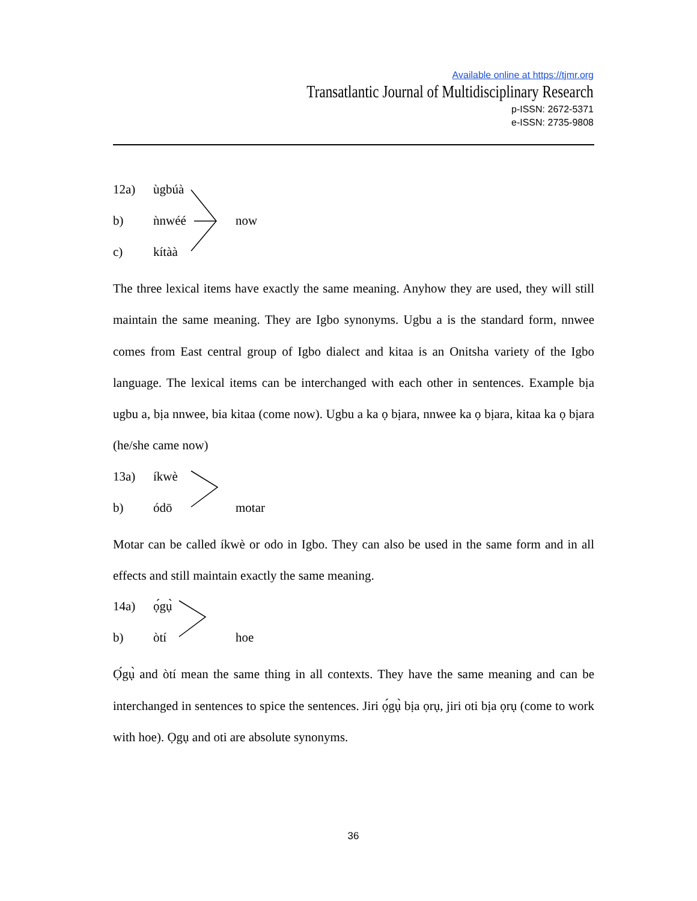Available online at https://tjmr.org
Transatlantic Journal of Multidisciplinary Research
p-ISSN: 2672-5371
e-ISSN: 2735-9808
12a) ùgbúà
b) ǹnwéé now
c) kítàà
The three lexical items have exactly the same meaning. Anyhow they are used, they will still maintain the same meaning. They are Igbo synonyms. Ugbu a is the standard form, nnwee comes from East central group of Igbo dialect and kitaa is an Onitsha variety of the Igbo language. The lexical items can be interchanged with each other in sentences. Example bịa ugbu a, bịa nnwee, bia kitaa (come now). Ugbu a ka ọ bịara, nnwee ka ọ bịara, kitaa ka ọ bịara (he/she came now)
13a) íkwè
b) ódō motar
Motar can be called íkwè or odo in Igbo. They can also be used in the same form and in all effects and still maintain exactly the same meaning.
14a) ọ́gụ̀
b) òtí hoe
Ọ́gụ̀ and òtí mean the same thing in all contexts. They have the same meaning and can be interchanged in sentences to spice the sentences. Jiri ọ́gụ̀ bịa ọrụ, jiri oti bịa ọrụ (come to work with hoe). Ọgụ and oti are absolute synonyms.
36